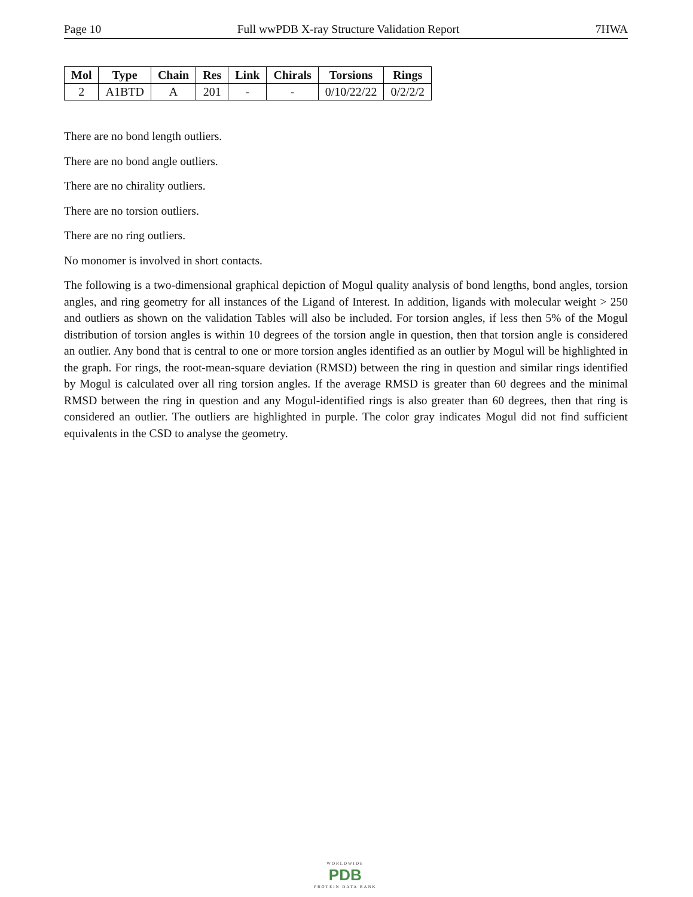Page 10 Full wwPDB X-ray Structure Validation Report 7HWA
| Mol | Type | Chain | Res | Link | Chirals | Torsions | Rings |
| --- | --- | --- | --- | --- | --- | --- | --- |
| 2 | A1BTD | A | 201 | - | - | 0/10/22/22 | 0/2/2/2 |
There are no bond length outliers.
There are no bond angle outliers.
There are no chirality outliers.
There are no torsion outliers.
There are no ring outliers.
No monomer is involved in short contacts.
The following is a two-dimensional graphical depiction of Mogul quality analysis of bond lengths, bond angles, torsion angles, and ring geometry for all instances of the Ligand of Interest. In addition, ligands with molecular weight > 250 and outliers as shown on the validation Tables will also be included. For torsion angles, if less then 5% of the Mogul distribution of torsion angles is within 10 degrees of the torsion angle in question, then that torsion angle is considered an outlier. Any bond that is central to one or more torsion angles identified as an outlier by Mogul will be highlighted in the graph. For rings, the root-mean-square deviation (RMSD) between the ring in question and similar rings identified by Mogul is calculated over all ring torsion angles. If the average RMSD is greater than 60 degrees and the minimal RMSD between the ring in question and any Mogul-identified rings is also greater than 60 degrees, then that ring is considered an outlier. The outliers are highlighted in purple. The color gray indicates Mogul did not find sufficient equivalents in the CSD to analyse the geometry.
WORLDWIDE
PDB
PROTEIN DATA BANK